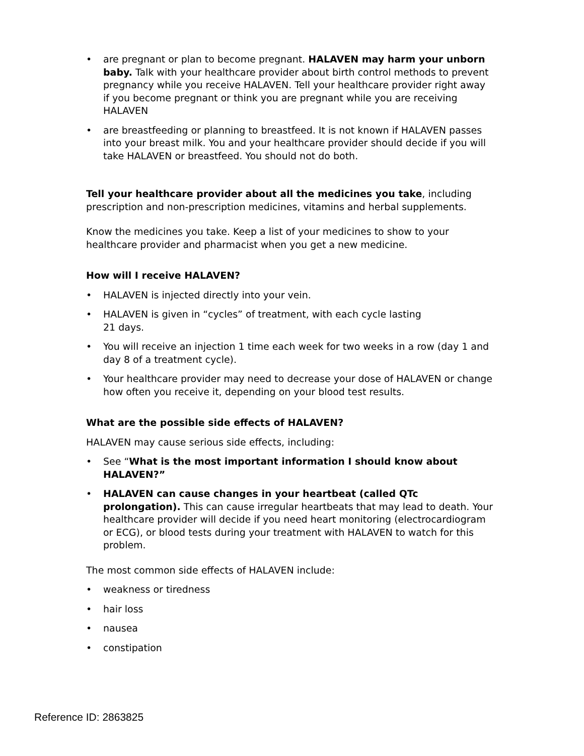• are pregnant or plan to become pregnant. HALAVEN may harm your unborn baby. Talk with your healthcare provider about birth control methods to prevent pregnancy while you receive HALAVEN. Tell your healthcare provider right away if you become pregnant or think you are pregnant while you are receiving HALAVEN
• are breastfeeding or planning to breastfeed. It is not known if HALAVEN passes into your breast milk. You and your healthcare provider should decide if you will take HALAVEN or breastfeed. You should not do both.
Tell your healthcare provider about all the medicines you take, including prescription and non-prescription medicines, vitamins and herbal supplements.
Know the medicines you take. Keep a list of your medicines to show to your healthcare provider and pharmacist when you get a new medicine.
How will I receive HALAVEN?
• HALAVEN is injected directly into your vein.
• HALAVEN is given in “cycles” of treatment, with each cycle lasting
21 days.
• You will receive an injection 1 time each week for two weeks in a row (day 1 and day 8 of a treatment cycle).
• Your healthcare provider may need to decrease your dose of HALAVEN or change how often you receive it, depending on your blood test results.
What are the possible side effects of HALAVEN?
HALAVEN may cause serious side effects, including:
• See “What is the most important information I should know about HALAVEN?”
• HALAVEN can cause changes in your heartbeat (called QTc prolongation). This can cause irregular heartbeats that may lead to death. Your healthcare provider will decide if you need heart monitoring (electrocardiogram or ECG), or blood tests during your treatment with HALAVEN to watch for this problem.
The most common side effects of HALAVEN include:
• weakness or tiredness
• hair loss
• nausea
• constipation
Reference ID: 2863825